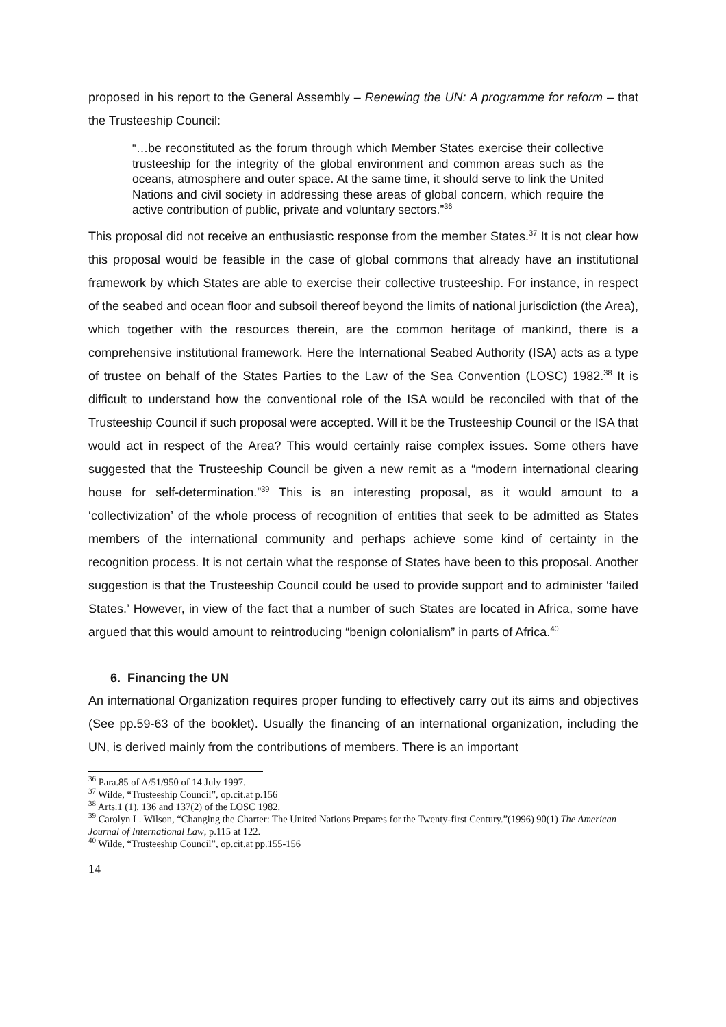proposed in his report to the General Assembly – Renewing the UN: A programme for reform – that the Trusteeship Council:
“…be reconstituted as the forum through which Member States exercise their collective trusteeship for the integrity of the global environment and common areas such as the oceans, atmosphere and outer space. At the same time, it should serve to link the United Nations and civil society in addressing these areas of global concern, which require the active contribution of public, private and voluntary sectors.”<sup>36</sup>
This proposal did not receive an enthusiastic response from the member States.<sup>37</sup> It is not clear how this proposal would be feasible in the case of global commons that already have an institutional framework by which States are able to exercise their collective trusteeship. For instance, in respect of the seabed and ocean floor and subsoil thereof beyond the limits of national jurisdiction (the Area), which together with the resources therein, are the common heritage of mankind, there is a comprehensive institutional framework. Here the International Seabed Authority (ISA) acts as a type of trustee on behalf of the States Parties to the Law of the Sea Convention (LOSC) 1982.<sup>38</sup> It is difficult to understand how the conventional role of the ISA would be reconciled with that of the Trusteeship Council if such proposal were accepted. Will it be the Trusteeship Council or the ISA that would act in respect of the Area? This would certainly raise complex issues. Some others have suggested that the Trusteeship Council be given a new remit as a “modern international clearing house for self-determination.”<sup>39</sup> This is an interesting proposal, as it would amount to a ‘collectivization’ of the whole process of recognition of entities that seek to be admitted as States members of the international community and perhaps achieve some kind of certainty in the recognition process. It is not certain what the response of States have been to this proposal. Another suggestion is that the Trusteeship Council could be used to provide support and to administer ‘failed States.’ However, in view of the fact that a number of such States are located in Africa, some have argued that this would amount to reintroducing “benign colonialism” in parts of Africa.<sup>40</sup>
6. Financing the UN
An international Organization requires proper funding to effectively carry out its aims and objectives (See pp.59-63 of the booklet). Usually the financing of an international organization, including the UN, is derived mainly from the contributions of members. There is an important
<sup>36</sup> Para.85 of A/51/950 of 14 July 1997.
<sup>37</sup> Wilde, “Trusteeship Council”, op.cit.at p.156
<sup>38</sup> Arts.1 (1), 136 and 137(2) of the LOSC 1982.
<sup>39</sup> Carolyn L. Wilson, “Changing the Charter: The United Nations Prepares for the Twenty-first Century.”(1996) 90(1) The American Journal of International Law, p.115 at 122.
<sup>40</sup> Wilde, “Trusteeship Council”, op.cit.at pp.155-156
14